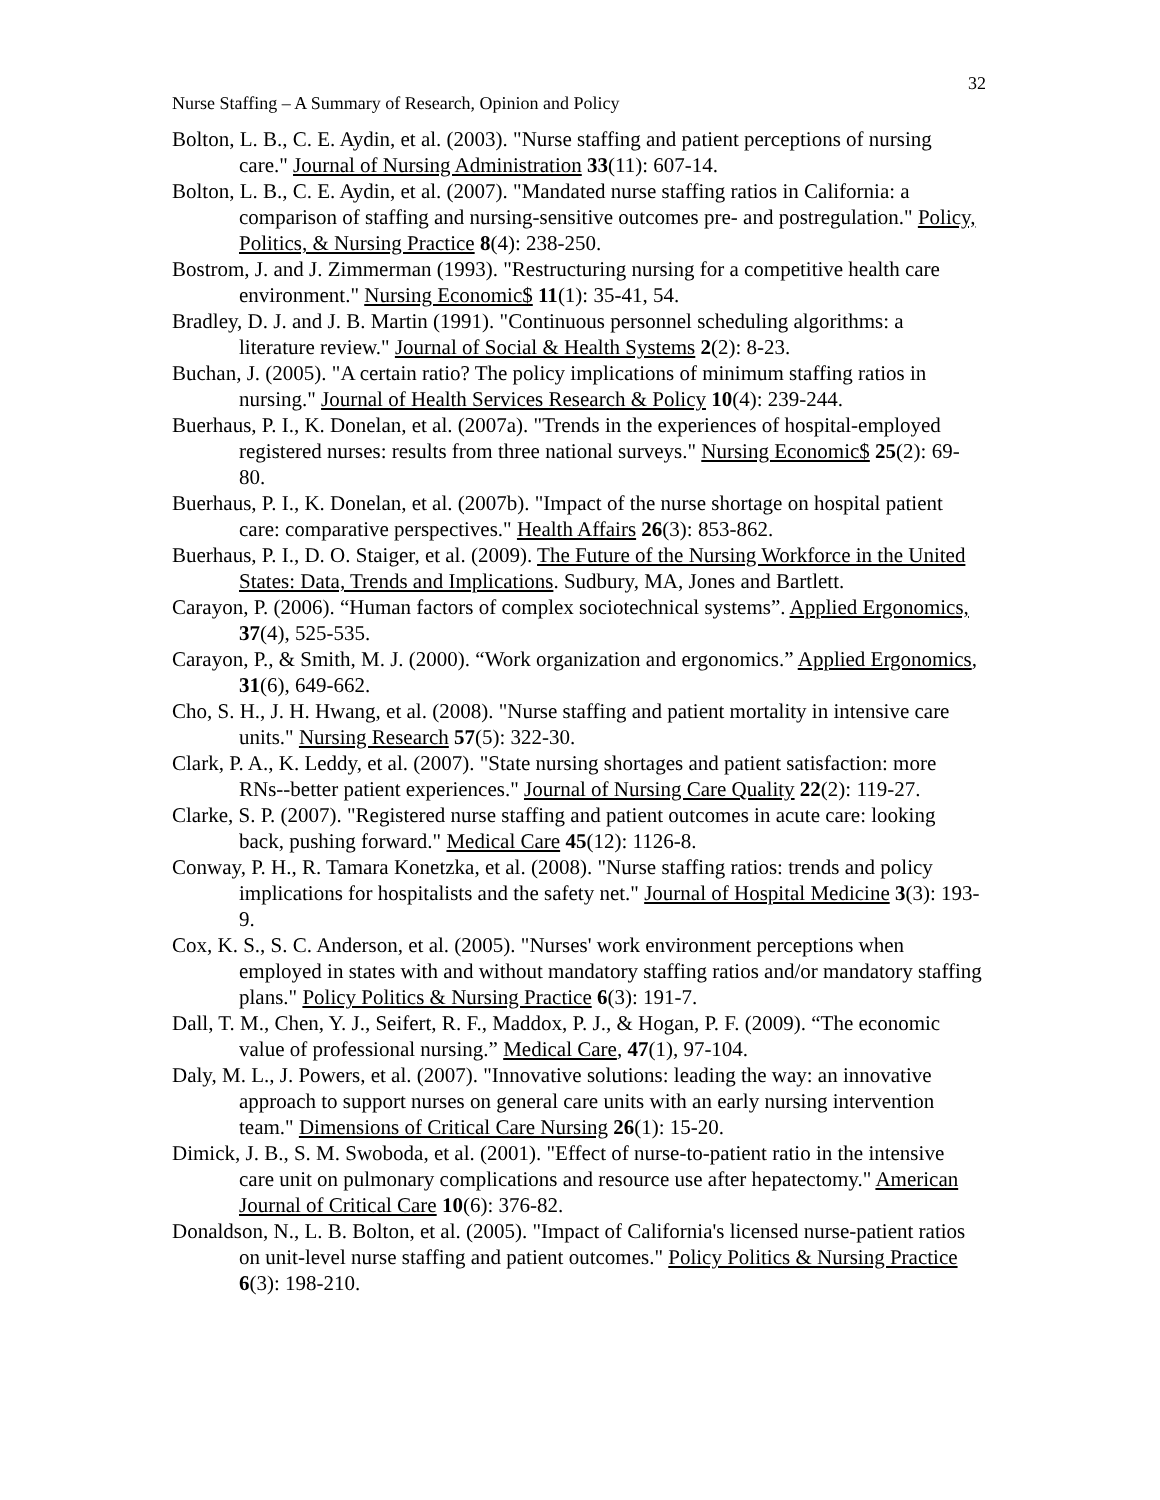32
Nurse Staffing – A Summary of Research, Opinion and Policy
Bolton, L. B., C. E. Aydin, et al. (2003). "Nurse staffing and patient perceptions of nursing care." Journal of Nursing Administration 33(11): 607-14.
Bolton, L. B., C. E. Aydin, et al. (2007). "Mandated nurse staffing ratios in California: a comparison of staffing and nursing-sensitive outcomes pre- and postregulation." Policy, Politics, & Nursing Practice 8(4): 238-250.
Bostrom, J. and J. Zimmerman (1993). "Restructuring nursing for a competitive health care environment." Nursing Economic$ 11(1): 35-41, 54.
Bradley, D. J. and J. B. Martin (1991). "Continuous personnel scheduling algorithms: a literature review." Journal of Social & Health Systems 2(2): 8-23.
Buchan, J. (2005). "A certain ratio? The policy implications of minimum staffing ratios in nursing." Journal of Health Services Research & Policy 10(4): 239-244.
Buerhaus, P. I., K. Donelan, et al. (2007a). "Trends in the experiences of hospital-employed registered nurses: results from three national surveys." Nursing Economic$ 25(2): 69-80.
Buerhaus, P. I., K. Donelan, et al. (2007b). "Impact of the nurse shortage on hospital patient care: comparative perspectives." Health Affairs 26(3): 853-862.
Buerhaus, P. I., D. O. Staiger, et al. (2009). The Future of the Nursing Workforce in the United States: Data, Trends and Implications. Sudbury, MA, Jones and Bartlett.
Carayon, P. (2006). “Human factors of complex sociotechnical systems”. Applied Ergonomics, 37(4), 525-535.
Carayon, P., & Smith, M. J. (2000). “Work organization and ergonomics.” Applied Ergonomics, 31(6), 649-662.
Cho, S. H., J. H. Hwang, et al. (2008). "Nurse staffing and patient mortality in intensive care units." Nursing Research 57(5): 322-30.
Clark, P. A., K. Leddy, et al. (2007). "State nursing shortages and patient satisfaction: more RNs--better patient experiences." Journal of Nursing Care Quality 22(2): 119-27.
Clarke, S. P. (2007). "Registered nurse staffing and patient outcomes in acute care: looking back, pushing forward." Medical Care 45(12): 1126-8.
Conway, P. H., R. Tamara Konetzka, et al. (2008). "Nurse staffing ratios: trends and policy implications for hospitalists and the safety net." Journal of Hospital Medicine 3(3): 193-9.
Cox, K. S., S. C. Anderson, et al. (2005). "Nurses' work environment perceptions when employed in states with and without mandatory staffing ratios and/or mandatory staffing plans." Policy Politics & Nursing Practice 6(3): 191-7.
Dall, T. M., Chen, Y. J., Seifert, R. F., Maddox, P. J., & Hogan, P. F. (2009). “The economic value of professional nursing.” Medical Care, 47(1), 97-104.
Daly, M. L., J. Powers, et al. (2007). "Innovative solutions: leading the way: an innovative approach to support nurses on general care units with an early nursing intervention team." Dimensions of Critical Care Nursing 26(1): 15-20.
Dimick, J. B., S. M. Swoboda, et al. (2001). "Effect of nurse-to-patient ratio in the intensive care unit on pulmonary complications and resource use after hepatectomy." American Journal of Critical Care 10(6): 376-82.
Donaldson, N., L. B. Bolton, et al. (2005). "Impact of California's licensed nurse-patient ratios on unit-level nurse staffing and patient outcomes." Policy Politics & Nursing Practice 6(3): 198-210.